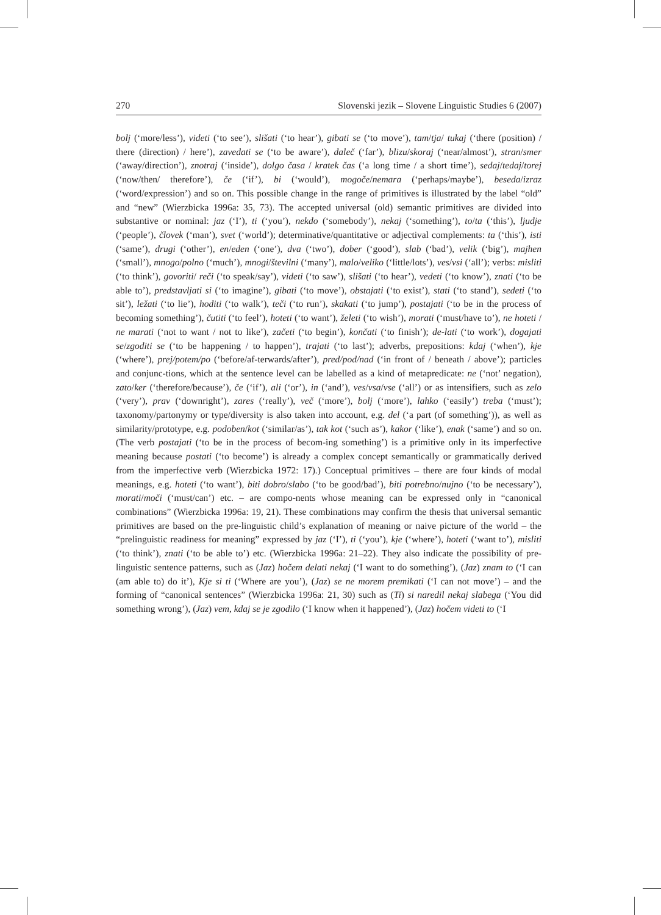270 Slovenski jezik – Slovene Linguistic Studies 6 (2007)
bolj (‘more/less’), videti (‘to see’), slišati (‘to hear’), gibati se (‘to move’), tam/tja/ tukaj (‘there (position) / there (direction) / here’), zavedati se (‘to be aware’), daleč (‘far’), blizu/skoraj (‘near/almost’), stran/smer (‘away/direction’), znotraj (‘inside’), dolgo časa / kratek čas (‘a long time / a short time’), sedaj/tedaj/torej (‘now/then/ therefore’), če (‘if’), bi (‘would’), mogoče/nemara (‘perhaps/maybe’), beseda/izraz (‘word/expression’) and so on. This possible change in the range of primitives is illustrated by the label “old” and “new” (Wierzbicka 1996a: 35, 73). The accepted universal (old) semantic primitives are divided into substantive or nominal: jaz (‘I’), ti (‘you’), nekdo (‘somebody’), nekaj (‘something’), to/ta (‘this’), ljudje (‘people’), človek (‘man’), svet (‘world’); determinative/quantitative or adjectival complements: ta (‘this’), isti (‘same’), drugi (‘other’), en/eden (‘one’), dva (‘two’), dober (‘good’), slab (‘bad’), velik (‘big’), majhen (‘small’), mnogo/polno (‘much’), mnogi/številni (‘many’), malo/veliko (‘little/lots’), ves/vsi (‘all’); verbs: misliti (‘to think’), govoriti/ reči (‘to speak/say’), videti (‘to saw’), slišati (‘to hear’), vedeti (‘to know’), znati (‘to be able to’), predstavljati si (‘to imagine’), gibati (‘to move’), obstajati (‘to exist’), stati (‘to stand’), sedeti (‘to sit’), ležati (‘to lie’), hoditi (‘to walk’), teči (‘to run’), skakati (‘to jump’), postajati (‘to be in the process of becoming something’), čutiti (‘to feel’), hoteti (‘to want’), želeti (‘to wish’), morati (‘must/have to’), ne hoteti / ne marati (‘not to want / not to like’), začeti (‘to begin’), končati (‘to finish’); de-lati (‘to work’), dogajati se/zgoditi se (‘to be happening / to happen’), trajati (‘to last’); adverbs, prepositions: kdaj (‘when’), kje (‘where’), prej/potem/po (‘before/af-terwards/after’), pred/pod/nad (‘in front of / beneath / above’); particles and conjunc-tions, which at the sentence level can be labelled as a kind of metapredicate: ne (‘not’ negation), zato/ker (‘therefore/because’), če (‘if’), ali (‘or’), in (‘and’), ves/vsa/vse (‘all’) or as intensifiers, such as zelo (‘very’), prav (‘downright’), zares (‘really’), več (‘more’), bolj (‘more’), lahko (‘easily’) treba (‘must’); taxonomy/partonymy or type/diversity is also taken into account, e.g. del (‘a part (of something’)), as well as similarity/prototype, e.g. podoben/kot (‘similar/as’), tak kot (‘such as’), kakor (‘like’), enak (‘same’) and so on. (The verb postajati (‘to be in the process of becom-ing something’) is a primitive only in its imperfective meaning because postati (‘to become’) is already a complex concept semantically or grammatically derived from the imperfective verb (Wierzbicka 1972: 17).) Conceptual primitives – there are four kinds of modal meanings, e.g. hoteti (‘to want’), biti dobro/slabo (‘to be good/bad’), biti potrebno/nujno (‘to be necessary’), morati/moči (‘must/can’) etc. – are compo-nents whose meaning can be expressed only in “canonical combinations” (Wierzbicka 1996a: 19, 21). These combinations may confirm the thesis that universal semantic primitives are based on the pre-linguistic child’s explanation of meaning or naive picture of the world – the “prelinguistic readiness for meaning” expressed by jaz (‘I’), ti (‘you’), kje (‘where’), hoteti (‘want to’), misliti (‘to think’), znati (‘to be able to’) etc. (Wierzbicka 1996a: 21–22). They also indicate the possibility of pre-linguistic sentence patterns, such as (Jaz) hočem delati nekaj (‘I want to do something’), (Jaz) znam to (‘I can (am able to) do it’), Kje si ti (‘Where are you’), (Jaz) se ne morem premikati (‘I can not move’) – and the forming of “canonical sentences” (Wierzbicka 1996a: 21, 30) such as (Ti) si naredil nekaj slabega (‘You did something wrong’), (Jaz) vem, kdaj se je zgodilo (‘I know when it happened’), (Jaz) hočem videti to (‘I